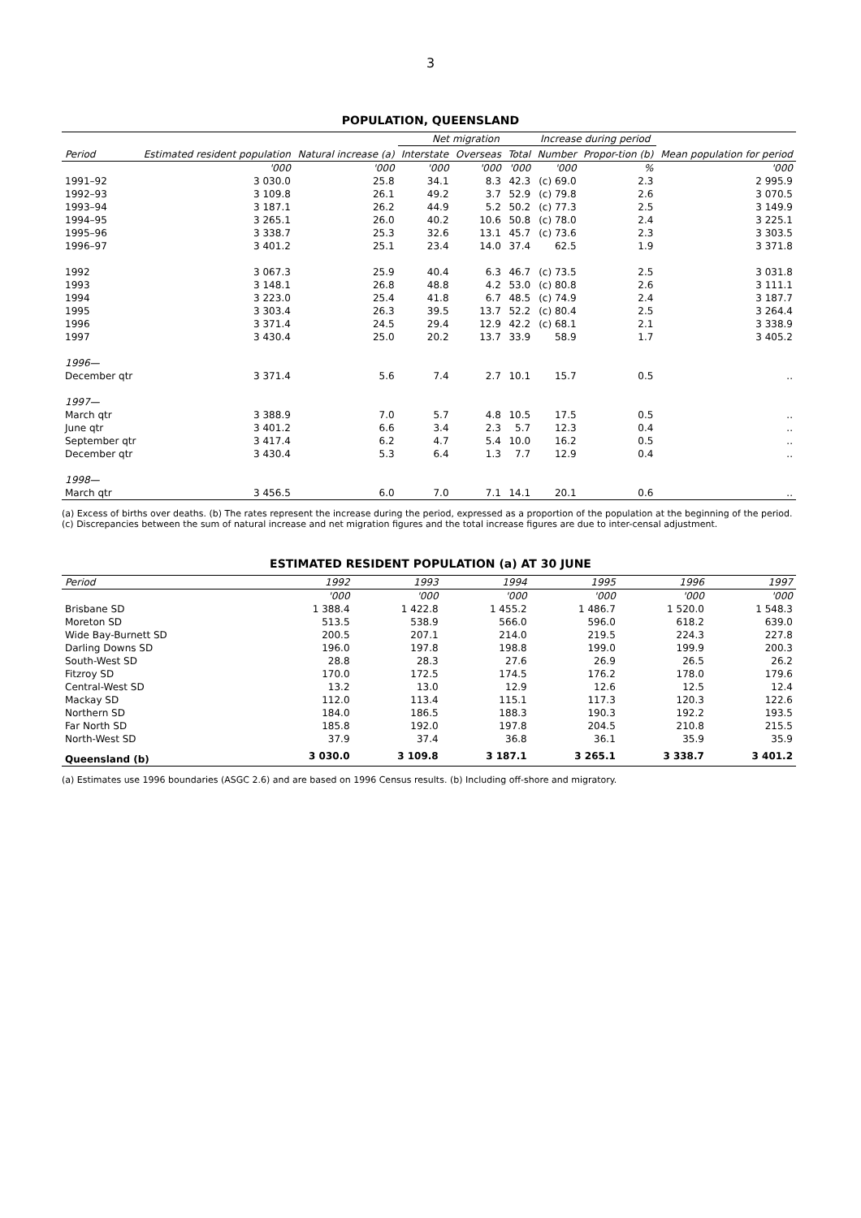3
POPULATION, QUEENSLAND
| Period | Estimated resident population | Natural increase (a) | Net migration | | | Increase during period | | Mean population for period |
| --- | --- | --- | --- | --- | --- | --- | --- | --- |
| | | | Interstate | Overseas | Total | Number | Propor-tion (b) | |
| | '000 | '000 | '000 | '000 | '000 | '000 | % | '000 |
| 1991–92 | 3 030.0 | 25.8 | 34.1 | 8.3 | 42.3 | (c) 69.0 | 2.3 | 2 995.9 |
| 1992–93 | 3 109.8 | 26.1 | 49.2 | 3.7 | 52.9 | (c) 79.8 | 2.6 | 3 070.5 |
| 1993–94 | 3 187.1 | 26.2 | 44.9 | 5.2 | 50.2 | (c) 77.3 | 2.5 | 3 149.9 |
| 1994–95 | 3 265.1 | 26.0 | 40.2 | 10.6 | 50.8 | (c) 78.0 | 2.4 | 3 225.1 |
| 1995–96 | 3 338.7 | 25.3 | 32.6 | 13.1 | 45.7 | (c) 73.6 | 2.3 | 3 303.5 |
| 1996–97 | 3 401.2 | 25.1 | 23.4 | 14.0 | 37.4 | 62.5 | 1.9 | 3 371.8 |
| 1992 | 3 067.3 | 25.9 | 40.4 | 6.3 | 46.7 | (c) 73.5 | 2.5 | 3 031.8 |
| 1993 | 3 148.1 | 26.8 | 48.8 | 4.2 | 53.0 | (c) 80.8 | 2.6 | 3 111.1 |
| 1994 | 3 223.0 | 25.4 | 41.8 | 6.7 | 48.5 | (c) 74.9 | 2.4 | 3 187.7 |
| 1995 | 3 303.4 | 26.3 | 39.5 | 13.7 | 52.2 | (c) 80.4 | 2.5 | 3 264.4 |
| 1996 | 3 371.4 | 24.5 | 29.4 | 12.9 | 42.2 | (c) 68.1 | 2.1 | 3 338.9 |
| 1997 | 3 430.4 | 25.0 | 20.2 | 13.7 | 33.9 | 58.9 | 1.7 | 3 405.2 |
| 1996— | | | | | | | | |
| December qtr | 3 371.4 | 5.6 | 7.4 | 2.7 | 10.1 | 15.7 | 0.5 | .. |
| 1997— | | | | | | | | |
| March qtr | 3 388.9 | 7.0 | 5.7 | 4.8 | 10.5 | 17.5 | 0.5 | .. |
| June qtr | 3 401.2 | 6.6 | 3.4 | 2.3 | 5.7 | 12.3 | 0.4 | .. |
| September qtr | 3 417.4 | 6.2 | 4.7 | 5.4 | 10.0 | 16.2 | 0.5 | .. |
| December qtr | 3 430.4 | 5.3 | 6.4 | 1.3 | 7.7 | 12.9 | 0.4 | .. |
| 1998— | | | | | | | | |
| March qtr | 3 456.5 | 6.0 | 7.0 | 7.1 | 14.1 | 20.1 | 0.6 | .. |
(a) Excess of births over deaths. (b) The rates represent the increase during the period, expressed as a proportion of the population at the beginning of the period. (c) Discrepancies between the sum of natural increase and net migration figures and the total increase figures are due to inter-censal adjustment.
ESTIMATED RESIDENT POPULATION (a) AT 30 JUNE
| Period | 1992 | 1993 | 1994 | 1995 | 1996 | 1997 |
| --- | --- | --- | --- | --- | --- | --- |
| | '000 | '000 | '000 | '000 | '000 | '000 |
| Brisbane SD | 1 388.4 | 1 422.8 | 1 455.2 | 1 486.7 | 1 520.0 | 1 548.3 |
| Moreton SD | 513.5 | 538.9 | 566.0 | 596.0 | 618.2 | 639.0 |
| Wide Bay-Burnett SD | 200.5 | 207.1 | 214.0 | 219.5 | 224.3 | 227.8 |
| Darling Downs SD | 196.0 | 197.8 | 198.8 | 199.0 | 199.9 | 200.3 |
| South-West SD | 28.8 | 28.3 | 27.6 | 26.9 | 26.5 | 26.2 |
| Fitzroy SD | 170.0 | 172.5 | 174.5 | 176.2 | 178.0 | 179.6 |
| Central-West SD | 13.2 | 13.0 | 12.9 | 12.6 | 12.5 | 12.4 |
| Mackay SD | 112.0 | 113.4 | 115.1 | 117.3 | 120.3 | 122.6 |
| Northern SD | 184.0 | 186.5 | 188.3 | 190.3 | 192.2 | 193.5 |
| Far North SD | 185.8 | 192.0 | 197.8 | 204.5 | 210.8 | 215.5 |
| North-West SD | 37.9 | 37.4 | 36.8 | 36.1 | 35.9 | 35.9 |
| Queensland (b) | 3 030.0 | 3 109.8 | 3 187.1 | 3 265.1 | 3 338.7 | 3 401.2 |
(a) Estimates use 1996 boundaries (ASGC 2.6) and are based on 1996 Census results. (b) Including off-shore and migratory.